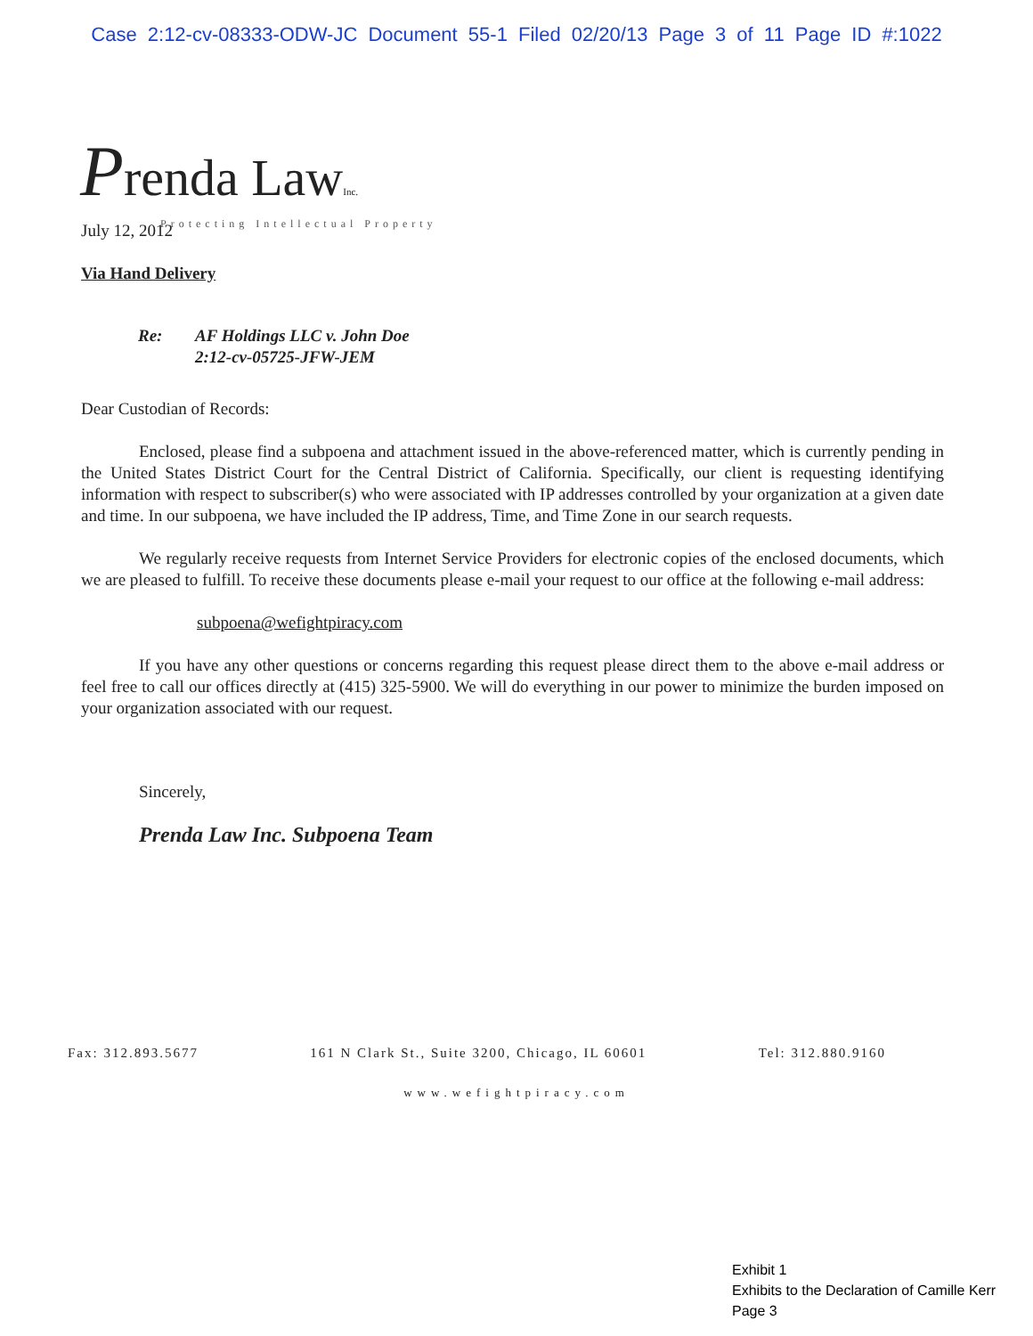Case 2:12-cv-08333-ODW-JC Document 55-1 Filed 02/20/13 Page 3 of 11 Page ID #:1022
Prenda Law Inc.
Protecting Intellectual Property
July 12, 2012
Via Hand Delivery
Re: AF Holdings LLC v. John Doe
2:12-cv-05725-JFW-JEM
Dear Custodian of Records:
Enclosed, please find a subpoena and attachment issued in the above-referenced matter, which is currently pending in the United States District Court for the Central District of California. Specifically, our client is requesting identifying information with respect to subscriber(s) who were associated with IP addresses controlled by your organization at a given date and time. In our subpoena, we have included the IP address, Time, and Time Zone in our search requests.
We regularly receive requests from Internet Service Providers for electronic copies of the enclosed documents, which we are pleased to fulfill. To receive these documents please e-mail your request to our office at the following e-mail address:
subpoena@wefightpiracy.com
If you have any other questions or concerns regarding this request please direct them to the above e-mail address or feel free to call our offices directly at (415) 325-5900. We will do everything in our power to minimize the burden imposed on your organization associated with our request.
Sincerely,
Prenda Law Inc. Subpoena Team
Fax: 312.893.5677 161 N Clark St., Suite 3200, Chicago, IL 60601 Tel: 312.880.9160
www.wefightpiracy.com
Exhibit 1
Exhibits to the Declaration of Camille Kerr
Page 3